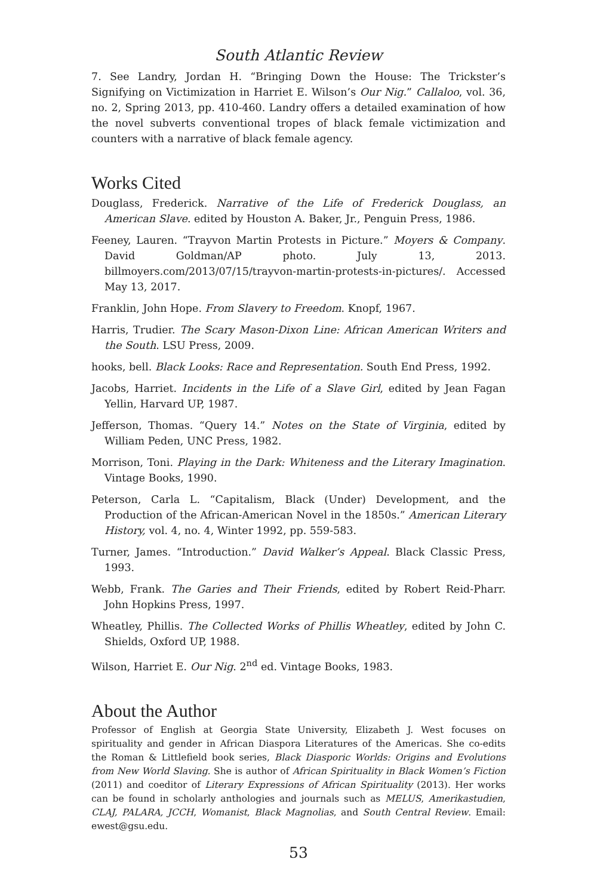South Atlantic Review
7. See Landry, Jordan H. “Bringing Down the House: The Trickster’s Signifying on Victimization in Harriet E. Wilson’s Our Nig.” Callaloo, vol. 36, no. 2, Spring 2013, pp. 410-460. Landry offers a detailed examination of how the novel subverts conventional tropes of black female victimization and counters with a narrative of black female agency.
Works Cited
Douglass, Frederick. Narrative of the Life of Frederick Douglass, an American Slave. edited by Houston A. Baker, Jr., Penguin Press, 1986.
Feeney, Lauren. “Trayvon Martin Protests in Picture.” Moyers & Company. David Goldman/AP photo. July 13, 2013. billmoyers.com/2013/07/15/trayvon-martin-protests-in-pictures/. Accessed May 13, 2017.
Franklin, John Hope. From Slavery to Freedom. Knopf, 1967.
Harris, Trudier. The Scary Mason-Dixon Line: African American Writers and the South. LSU Press, 2009.
hooks, bell. Black Looks: Race and Representation. South End Press, 1992.
Jacobs, Harriet. Incidents in the Life of a Slave Girl, edited by Jean Fagan Yellin, Harvard UP, 1987.
Jefferson, Thomas. “Query 14.” Notes on the State of Virginia, edited by William Peden, UNC Press, 1982.
Morrison, Toni. Playing in the Dark: Whiteness and the Literary Imagination. Vintage Books, 1990.
Peterson, Carla L. “Capitalism, Black (Under) Development, and the Production of the African-American Novel in the 1850s.” American Literary History, vol. 4, no. 4, Winter 1992, pp. 559-583.
Turner, James. “Introduction.” David Walker’s Appeal. Black Classic Press, 1993.
Webb, Frank. The Garies and Their Friends, edited by Robert Reid-Pharr. John Hopkins Press, 1997.
Wheatley, Phillis. The Collected Works of Phillis Wheatley, edited by John C. Shields, Oxford UP, 1988.
Wilson, Harriet E. Our Nig. 2<sup>nd</sup> ed. Vintage Books, 1983.
About the Author
Professor of English at Georgia State University, Elizabeth J. West focuses on spirituality and gender in African Diaspora Literatures of the Americas. She co-edits the Roman & Littlefield book series, Black Diasporic Worlds: Origins and Evolutions from New World Slaving. She is author of African Spirituality in Black Women’s Fiction (2011) and coeditor of Literary Expressions of African Spirituality (2013). Her works can be found in scholarly anthologies and journals such as MELUS, Amerikastudien, CLAJ, PALARA, JCCH, Womanist, Black Magnolias, and South Central Review. Email: ewest@gsu.edu.
53